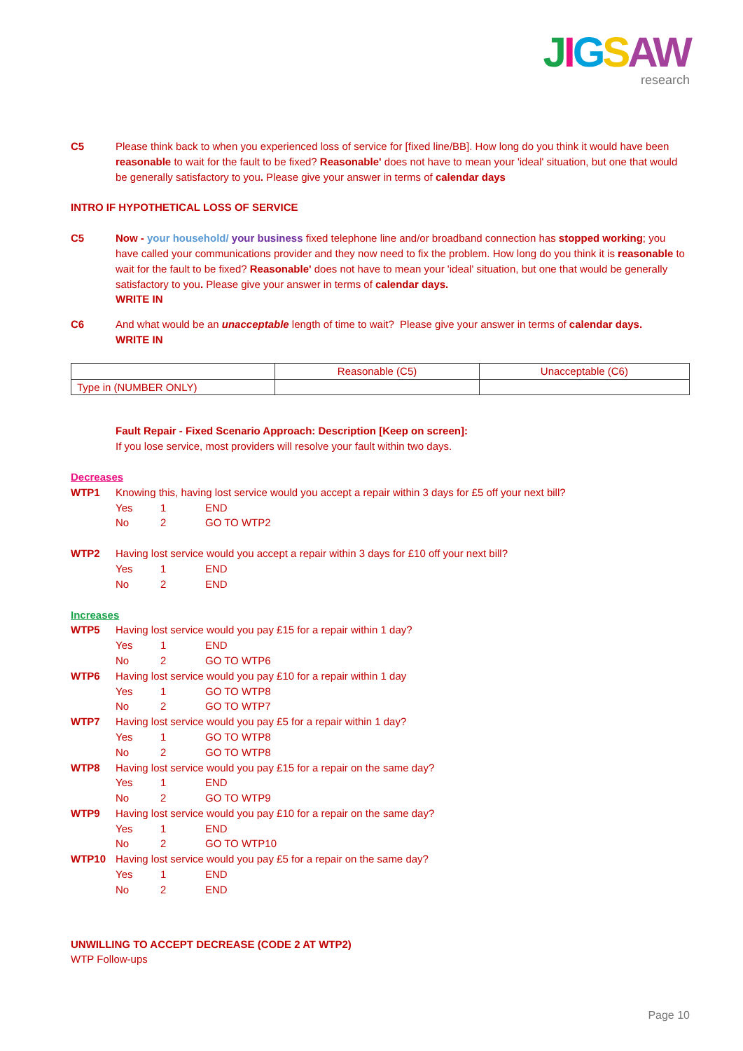JIGSAW
research
C5 Please think back to when you experienced loss of service for [fixed line/BB]. How long do you think it would have been reasonable to wait for the fault to be fixed? Reasonable' does not have to mean your 'ideal' situation, but one that would be generally satisfactory to you. Please give your answer in terms of calendar days
INTRO IF HYPOTHETICAL LOSS OF SERVICE
C5 Now - your household/ your business fixed telephone line and/or broadband connection has stopped working; you have called your communications provider and they now need to fix the problem. How long do you think it is reasonable to wait for the fault to be fixed? Reasonable' does not have to mean your 'ideal' situation, but one that would be generally satisfactory to you. Please give your answer in terms of calendar days.
WRITE IN
C6 And what would be an unacceptable length of time to wait? Please give your answer in terms of calendar days.
WRITE IN
| | Reasonable (C5) | Unacceptable (C6) |
| Type in (NUMBER ONLY) | | |
Fault Repair - Fixed Scenario Approach: Description [Keep on screen]:
If you lose service, most providers will resolve your fault within two days.
Decreases
WTP1 Knowing this, having lost service would you accept a repair within 3 days for £5 off your next bill?
Yes 1 END
No 2 GO TO WTP2
WTP2 Having lost service would you accept a repair within 3 days for £10 off your next bill?
Yes 1 END
No 2 END
Increases
WTP5 Having lost service would you pay £15 for a repair within 1 day?
Yes 1 END
No 2 GO TO WTP6
WTP6 Having lost service would you pay £10 for a repair within 1 day
Yes 1 GO TO WTP8
No 2 GO TO WTP7
WTP7 Having lost service would you pay £5 for a repair within 1 day?
Yes 1 GO TO WTP8
No 2 GO TO WTP8
WTP8 Having lost service would you pay £15 for a repair on the same day?
Yes 1 END
No 2 GO TO WTP9
WTP9 Having lost service would you pay £10 for a repair on the same day?
Yes 1 END
No 2 GO TO WTP10
WTP10 Having lost service would you pay £5 for a repair on the same day?
Yes 1 END
No 2 END
UNWILLING TO ACCEPT DECREASE (CODE 2 AT WTP2)
WTP Follow-ups
Page 10